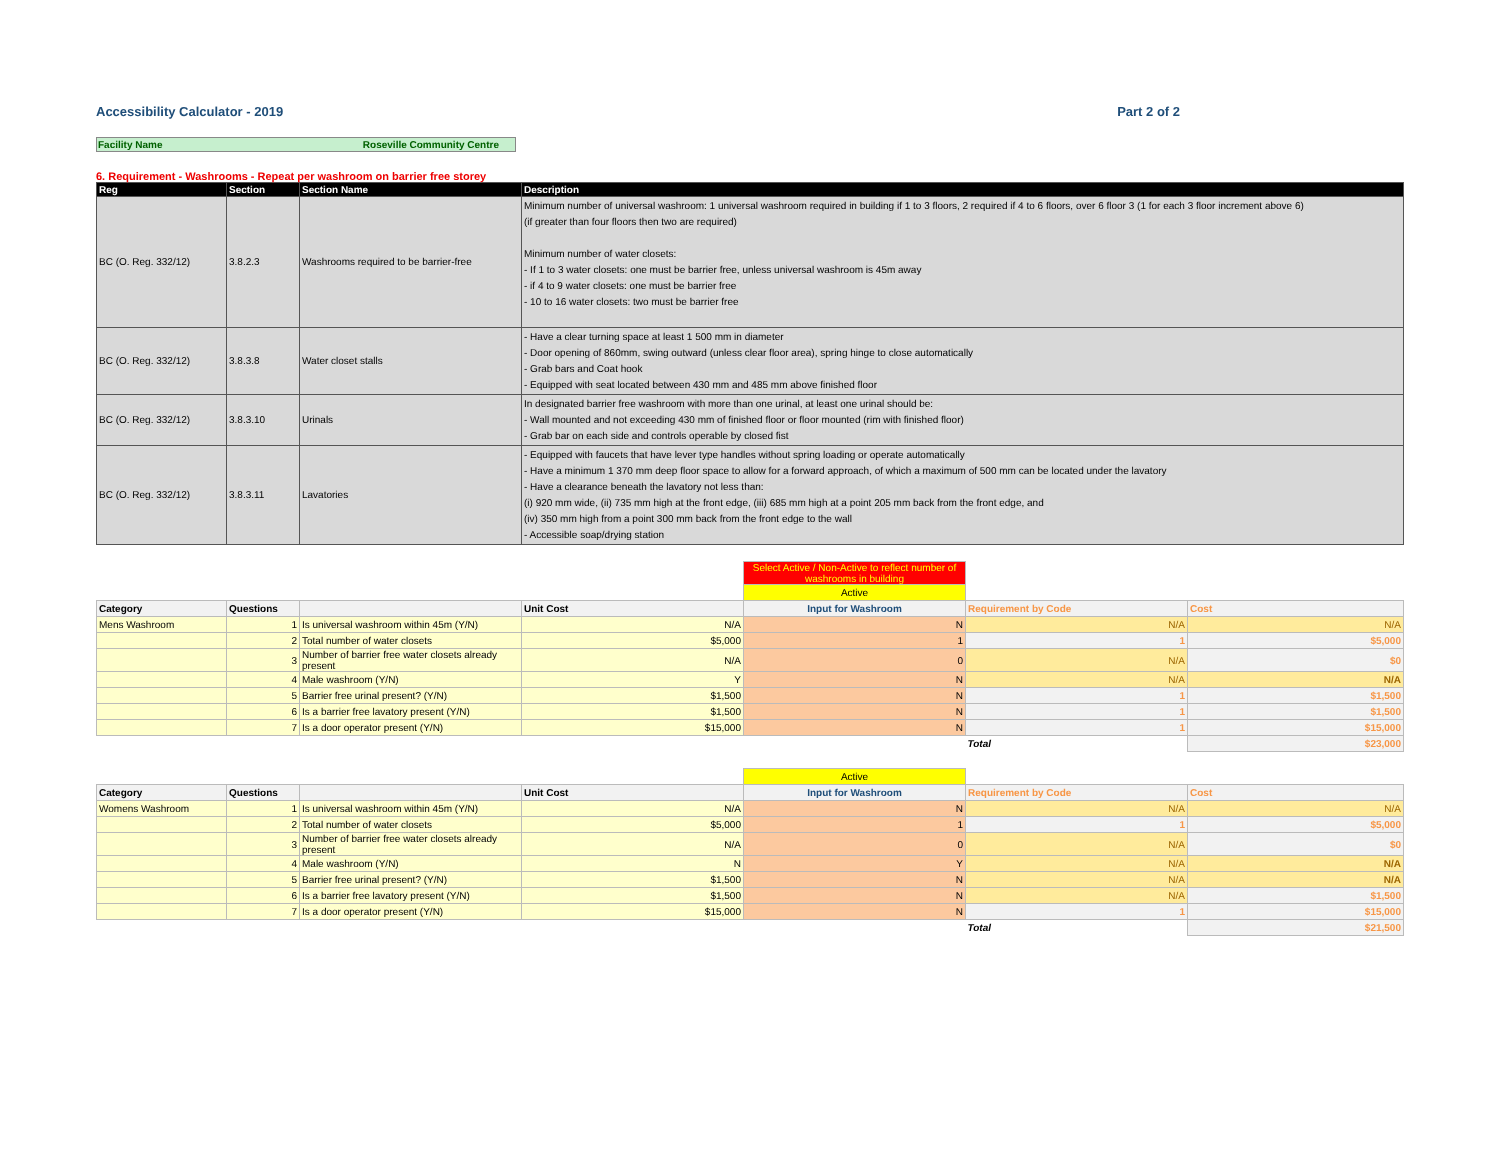Accessibility Calculator - 2019 Part 2 of 2
Facility Name Roseville Community Centre
6. Requirement - Washrooms - Repeat per washroom on barrier free storey
| Reg | Section | Section Name | Description |
| --- | --- | --- | --- |
| BC (O. Reg. 332/12) | 3.8.2.3 | Washrooms required to be barrier-free | Minimum number of universal washroom: 1 universal washroom required in building if 1 to 3 floors, 2 required if 4 to 6 floors, over 6 floor 3 (1 for each 3 floor increment above 6) (if greater than four floors then two are required) Minimum number of water closets: - If 1 to 3 water closets: one must be barrier free, unless universal washroom is 45m away - if 4 to 9 water closets: one must be barrier free - 10 to 16 water closets: two must be barrier free |
| BC (O. Reg. 332/12) | 3.8.3.8 | Water closet stalls | - Have a clear turning space at least 1 500 mm in diameter - Door opening of 860mm, swing outward (unless clear floor area), spring hinge to close automatically - Grab bars and Coat hook - Equipped with seat located between 430 mm and 485 mm above finished floor |
| BC (O. Reg. 332/12) | 3.8.3.10 | Urinals | In designated barrier free washroom with more than one urinal, at least one urinal should be: - Wall mounted and not exceeding 430 mm of finished floor or floor mounted (rim with finished floor) - Grab bar on each side and controls operable by closed fist |
| BC (O. Reg. 332/12) | 3.8.3.11 | Lavatories | - Equipped with faucets that have lever type handles without spring loading or operate automatically - Have a minimum 1 370 mm deep floor space to allow for a forward approach, of which a maximum of 500 mm can be located under the lavatory - Have a clearance beneath the lavatory not less than: (i) 920 mm wide, (ii) 735 mm high at the front edge, (iii) 685 mm high at a point 205 mm back from the front edge, and (iv) 350 mm high from a point 300 mm back from the front edge to the wall - Accessible soap/drying station |
| | | | | Select Active / Non-Active to reflect number of washrooms in building | | |
| | | | | Active | | |
| Category | Questions | | Unit Cost | Input for Washroom | Requirement by Code | Cost |
| Mens Washroom | 1 | Is universal washroom within 45m (Y/N) | N/A | N | N/A | N/A |
| | 2 | Total number of water closets | $5,000 | 1 | 1 | $5,000 |
| | 3 | Number of barrier free water closets already present | N/A | 0 | N/A | $0 |
| | 4 | Male washroom (Y/N) | Y | N | N/A | N/A |
| | 5 | Barrier free urinal present? (Y/N) | $1,500 | N | 1 | $1,500 |
| | 6 | Is a barrier free lavatory present (Y/N) | $1,500 | N | 1 | $1,500 |
| | 7 | Is a door operator present (Y/N) | $15,000 | N | 1 | $15,000 |
| | | | | | Total | $23,000 |
| | | | | Active | | |
| Category | Questions | | Unit Cost | Input for Washroom | Requirement by Code | Cost |
| Womens Washroom | 1 | Is universal washroom within 45m (Y/N) | N/A | N | N/A | N/A |
| | 2 | Total number of water closets | $5,000 | 1 | 1 | $5,000 |
| | 3 | Number of barrier free water closets already present | N/A | 0 | N/A | $0 |
| | 4 | Male washroom (Y/N) | N | Y | N/A | N/A |
| | 5 | Barrier free urinal present? (Y/N) | $1,500 | N | N/A | N/A |
| | 6 | Is a barrier free lavatory present (Y/N) | $1,500 | N | N/A | $1,500 |
| | 7 | Is a door operator present (Y/N) | $15,000 | N | 1 | $15,000 |
| | | | | | Total | $21,500 |